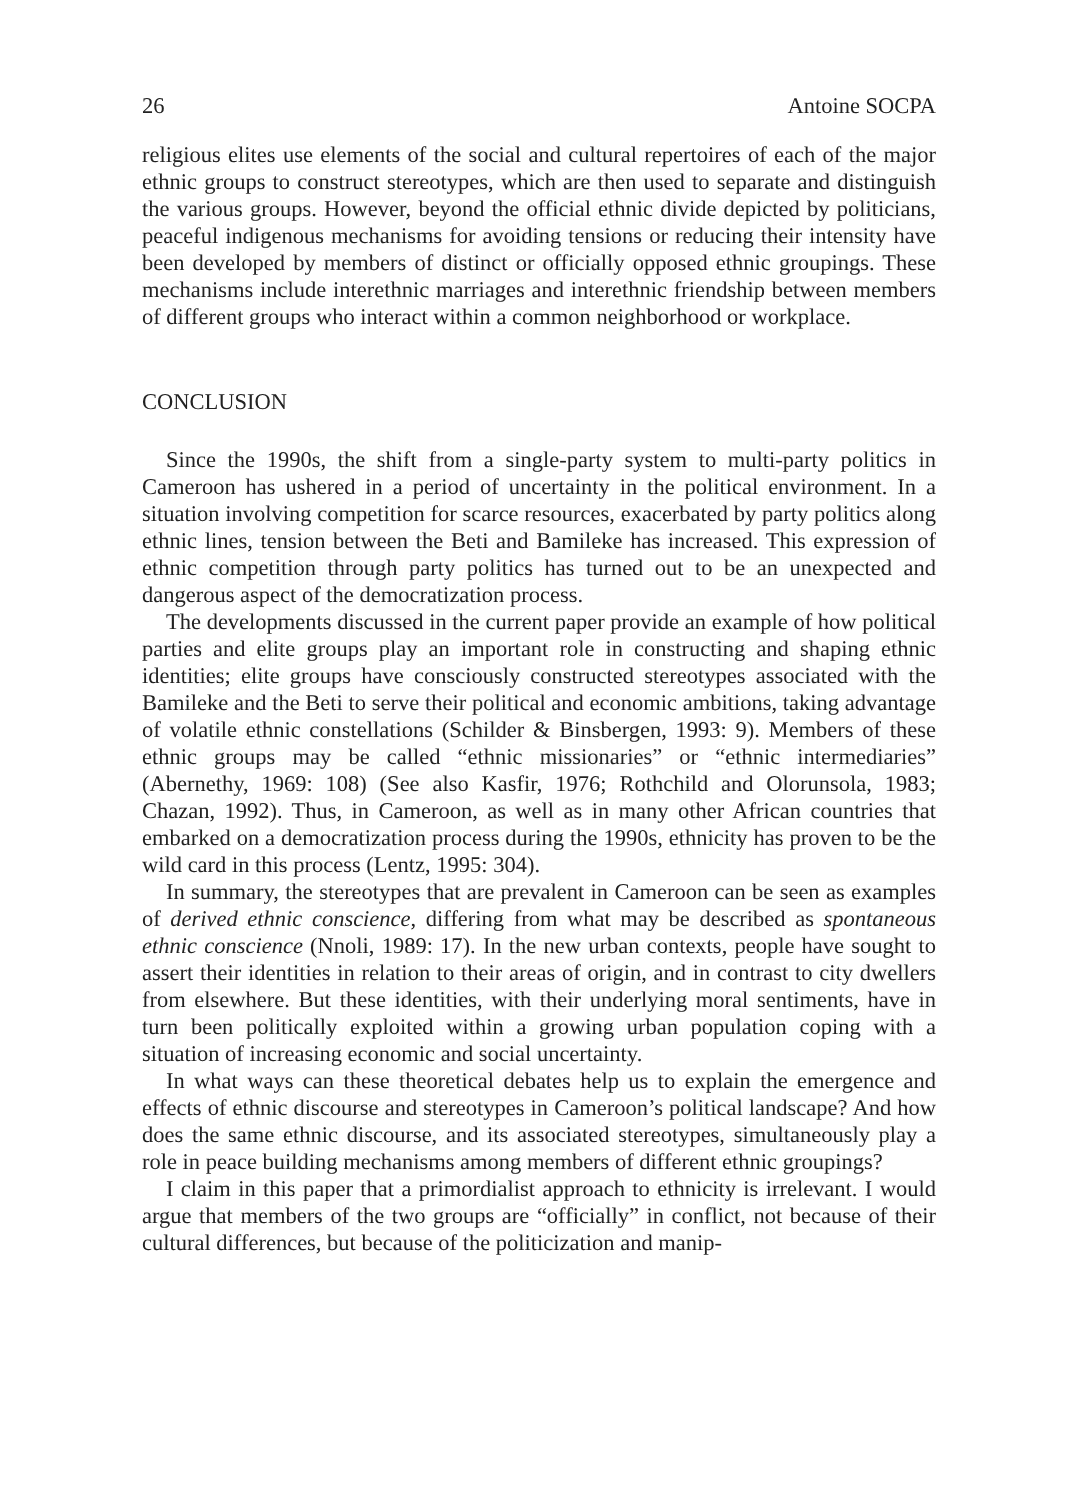26 Antoine SOCPA
religious elites use elements of the social and cultural repertoires of each of the major ethnic groups to construct stereotypes, which are then used to separate and distinguish the various groups. However, beyond the official ethnic divide depicted by politicians, peaceful indigenous mechanisms for avoiding tensions or reducing their intensity have been developed by members of distinct or officially opposed ethnic groupings. These mechanisms include interethnic marriages and interethnic friendship between members of different groups who interact within a common neighborhood or workplace.
CONCLUSION
Since the 1990s, the shift from a single-party system to multi-party politics in Cameroon has ushered in a period of uncertainty in the political environment. In a situation involving competition for scarce resources, exacerbated by party politics along ethnic lines, tension between the Beti and Bamileke has increased. This expression of ethnic competition through party politics has turned out to be an unexpected and dangerous aspect of the democratization process.
The developments discussed in the current paper provide an example of how political parties and elite groups play an important role in constructing and shaping ethnic identities; elite groups have consciously constructed stereotypes associated with the Bamileke and the Beti to serve their political and economic ambitions, taking advantage of volatile ethnic constellations (Schilder & Binsbergen, 1993: 9). Members of these ethnic groups may be called “ethnic missionaries” or “ethnic intermediaries” (Abernethy, 1969: 108) (See also Kasfir, 1976; Rothchild and Olorunsola, 1983; Chazan, 1992). Thus, in Cameroon, as well as in many other African countries that embarked on a democratization process during the 1990s, ethnicity has proven to be the wild card in this process (Lentz, 1995: 304).
In summary, the stereotypes that are prevalent in Cameroon can be seen as examples of derived ethnic conscience, differing from what may be described as spontaneous ethnic conscience (Nnoli, 1989: 17). In the new urban contexts, people have sought to assert their identities in relation to their areas of origin, and in contrast to city dwellers from elsewhere. But these identities, with their underlying moral sentiments, have in turn been politically exploited within a growing urban population coping with a situation of increasing economic and social uncertainty.
In what ways can these theoretical debates help us to explain the emergence and effects of ethnic discourse and stereotypes in Cameroon’s political landscape? And how does the same ethnic discourse, and its associated stereotypes, simultaneously play a role in peace building mechanisms among members of different ethnic groupings?
I claim in this paper that a primordialist approach to ethnicity is irrelevant. I would argue that members of the two groups are “officially” in conflict, not because of their cultural differences, but because of the politicization and manip-